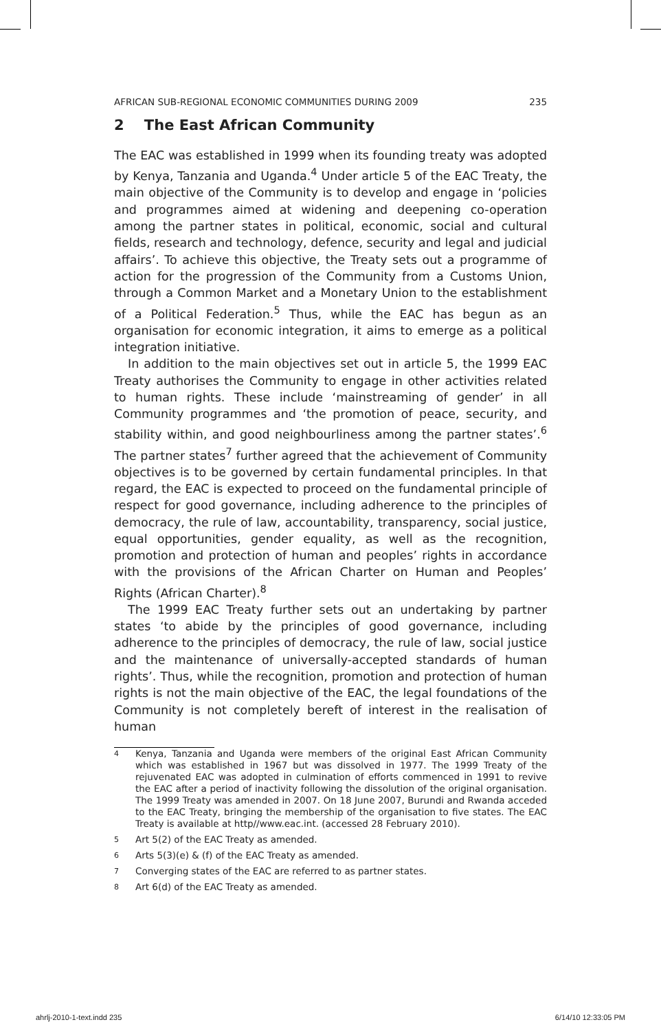AFRICAN SUB-REGIONAL ECONOMIC COMMUNITIES DURING 2009 235
2 The East African Community
The EAC was established in 1999 when its founding treaty was adopted by Kenya, Tanzania and Uganda.<sup>4</sup> Under article 5 of the EAC Treaty, the main objective of the Community is to develop and engage in ‘policies and programmes aimed at widening and deepening co-operation among the partner states in political, economic, social and cultural fields, research and technology, defence, security and legal and judicial affairs’. To achieve this objective, the Treaty sets out a programme of action for the progression of the Community from a Customs Union, through a Common Market and a Monetary Union to the establishment of a Political Federation.<sup>5</sup> Thus, while the EAC has begun as an organisation for economic integration, it aims to emerge as a political integration initiative.
In addition to the main objectives set out in article 5, the 1999 EAC Treaty authorises the Community to engage in other activities related to human rights. These include ‘mainstreaming of gender’ in all Community programmes and ‘the promotion of peace, security, and stability within, and good neighbourliness among the partner states’.<sup>6</sup> The partner states<sup>7</sup> further agreed that the achievement of Community objectives is to be governed by certain fundamental principles. In that regard, the EAC is expected to proceed on the fundamental principle of respect for good governance, including adherence to the principles of democracy, the rule of law, accountability, transparency, social justice, equal opportunities, gender equality, as well as the recognition, promotion and protection of human and peoples’ rights in accordance with the provisions of the African Charter on Human and Peoples’ Rights (African Charter).<sup>8</sup>
The 1999 EAC Treaty further sets out an undertaking by partner states ‘to abide by the principles of good governance, including adherence to the principles of democracy, the rule of law, social justice and the maintenance of universally-accepted standards of human rights’. Thus, while the recognition, promotion and protection of human rights is not the main objective of the EAC, the legal foundations of the Community is not completely bereft of interest in the realisation of human
4 Kenya, Tanzania and Uganda were members of the original East African Community which was established in 1967 but was dissolved in 1977. The 1999 Treaty of the rejuvenated EAC was adopted in culmination of efforts commenced in 1991 to revive the EAC after a period of inactivity following the dissolution of the original organisation. The 1999 Treaty was amended in 2007. On 18 June 2007, Burundi and Rwanda acceded to the EAC Treaty, bringing the membership of the organisation to five states. The EAC Treaty is available at http//www.eac.int. (accessed 28 February 2010).
5 Art 5(2) of the EAC Treaty as amended.
6 Arts 5(3)(e) & (f) of the EAC Treaty as amended.
7 Converging states of the EAC are referred to as partner states.
8 Art 6(d) of the EAC Treaty as amended.
ahrlj-2010-1-text.indd 235 6/14/10 12:33:05 PM